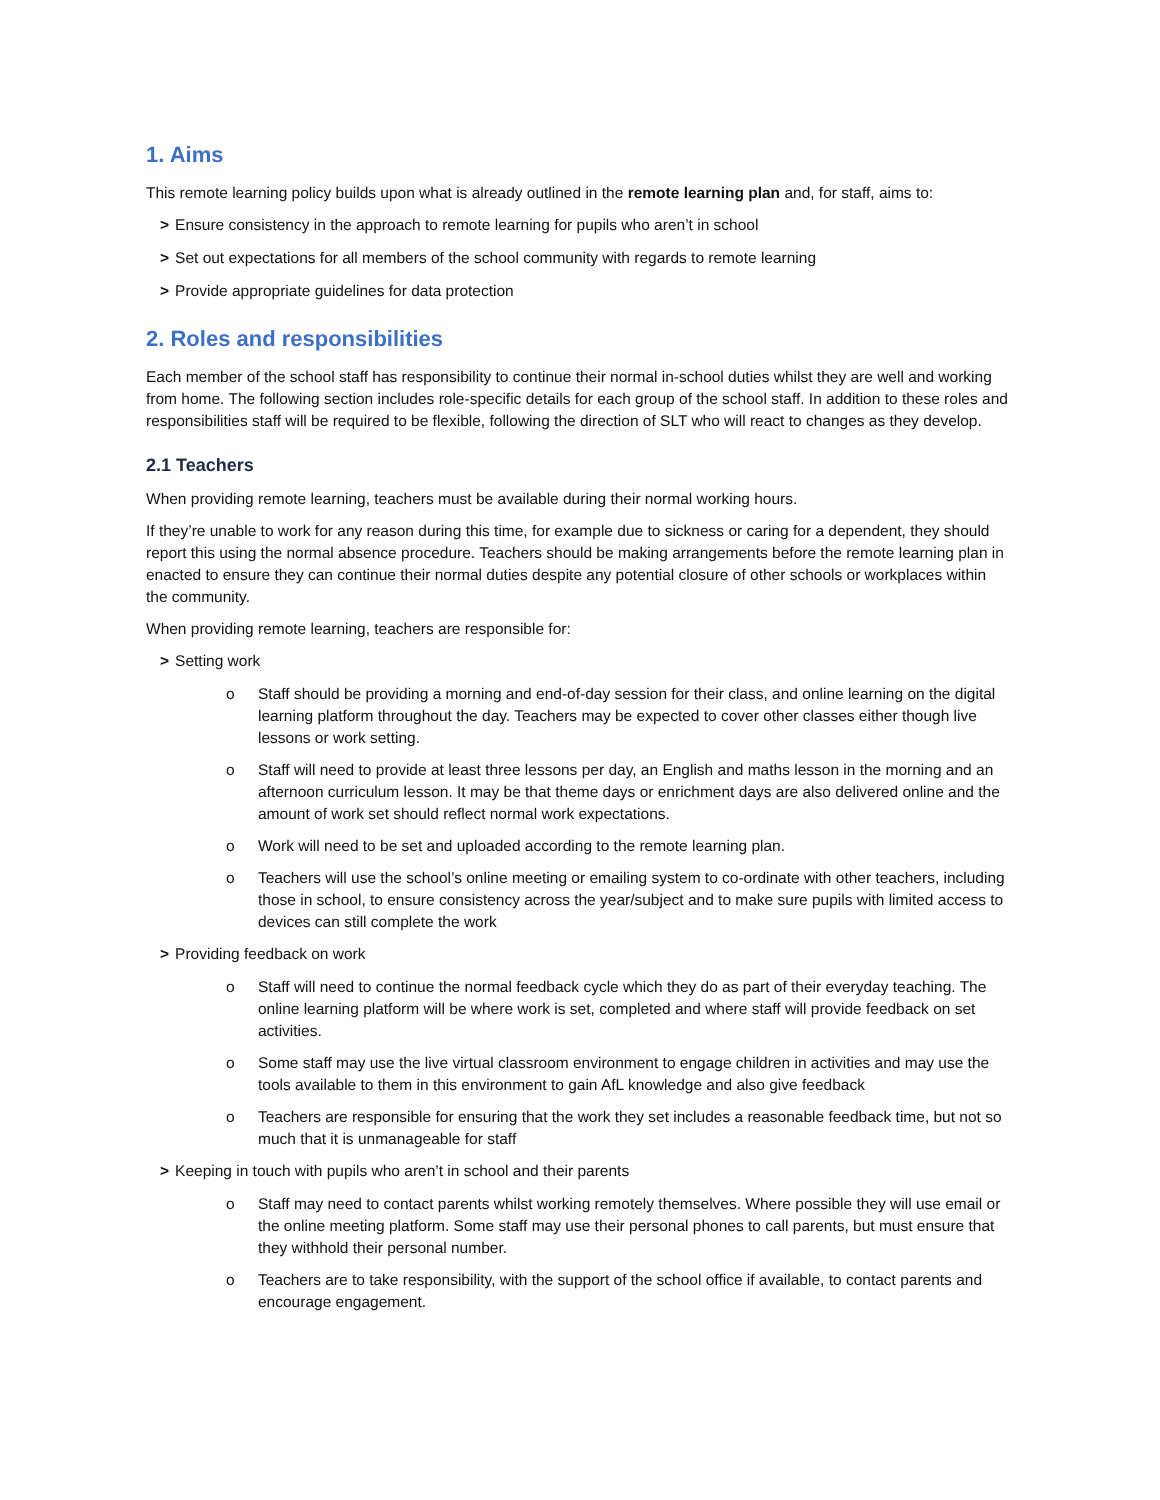1. Aims
This remote learning policy builds upon what is already outlined in the remote learning plan and, for staff, aims to:
> Ensure consistency in the approach to remote learning for pupils who aren’t in school
> Set out expectations for all members of the school community with regards to remote learning
> Provide appropriate guidelines for data protection
2. Roles and responsibilities
Each member of the school staff has responsibility to continue their normal in-school duties whilst they are well and working from home. The following section includes role-specific details for each group of the school staff. In addition to these roles and responsibilities staff will be required to be flexible, following the direction of SLT who will react to changes as they develop.
2.1 Teachers
When providing remote learning, teachers must be available during their normal working hours.
If they’re unable to work for any reason during this time, for example due to sickness or caring for a dependent, they should report this using the normal absence procedure. Teachers should be making arrangements before the remote learning plan in enacted to ensure they can continue their normal duties despite any potential closure of other schools or workplaces within the community.
When providing remote learning, teachers are responsible for:
> Setting work
o Staff should be providing a morning and end-of-day session for their class, and online learning on the digital learning platform throughout the day. Teachers may be expected to cover other classes either though live lessons or work setting.
o Staff will need to provide at least three lessons per day, an English and maths lesson in the morning and an afternoon curriculum lesson. It may be that theme days or enrichment days are also delivered online and the amount of work set should reflect normal work expectations.
o Work will need to be set and uploaded according to the remote learning plan.
o Teachers will use the school’s online meeting or emailing system to co-ordinate with other teachers, including those in school, to ensure consistency across the year/subject and to make sure pupils with limited access to devices can still complete the work
> Providing feedback on work
o Staff will need to continue the normal feedback cycle which they do as part of their everyday teaching. The online learning platform will be where work is set, completed and where staff will provide feedback on set activities.
o Some staff may use the live virtual classroom environment to engage children in activities and may use the tools available to them in this environment to gain AfL knowledge and also give feedback
o Teachers are responsible for ensuring that the work they set includes a reasonable feedback time, but not so much that it is unmanageable for staff
> Keeping in touch with pupils who aren’t in school and their parents
o Staff may need to contact parents whilst working remotely themselves. Where possible they will use email or the online meeting platform. Some staff may use their personal phones to call parents, but must ensure that they withhold their personal number.
o Teachers are to take responsibility, with the support of the school office if available, to contact parents and encourage engagement.